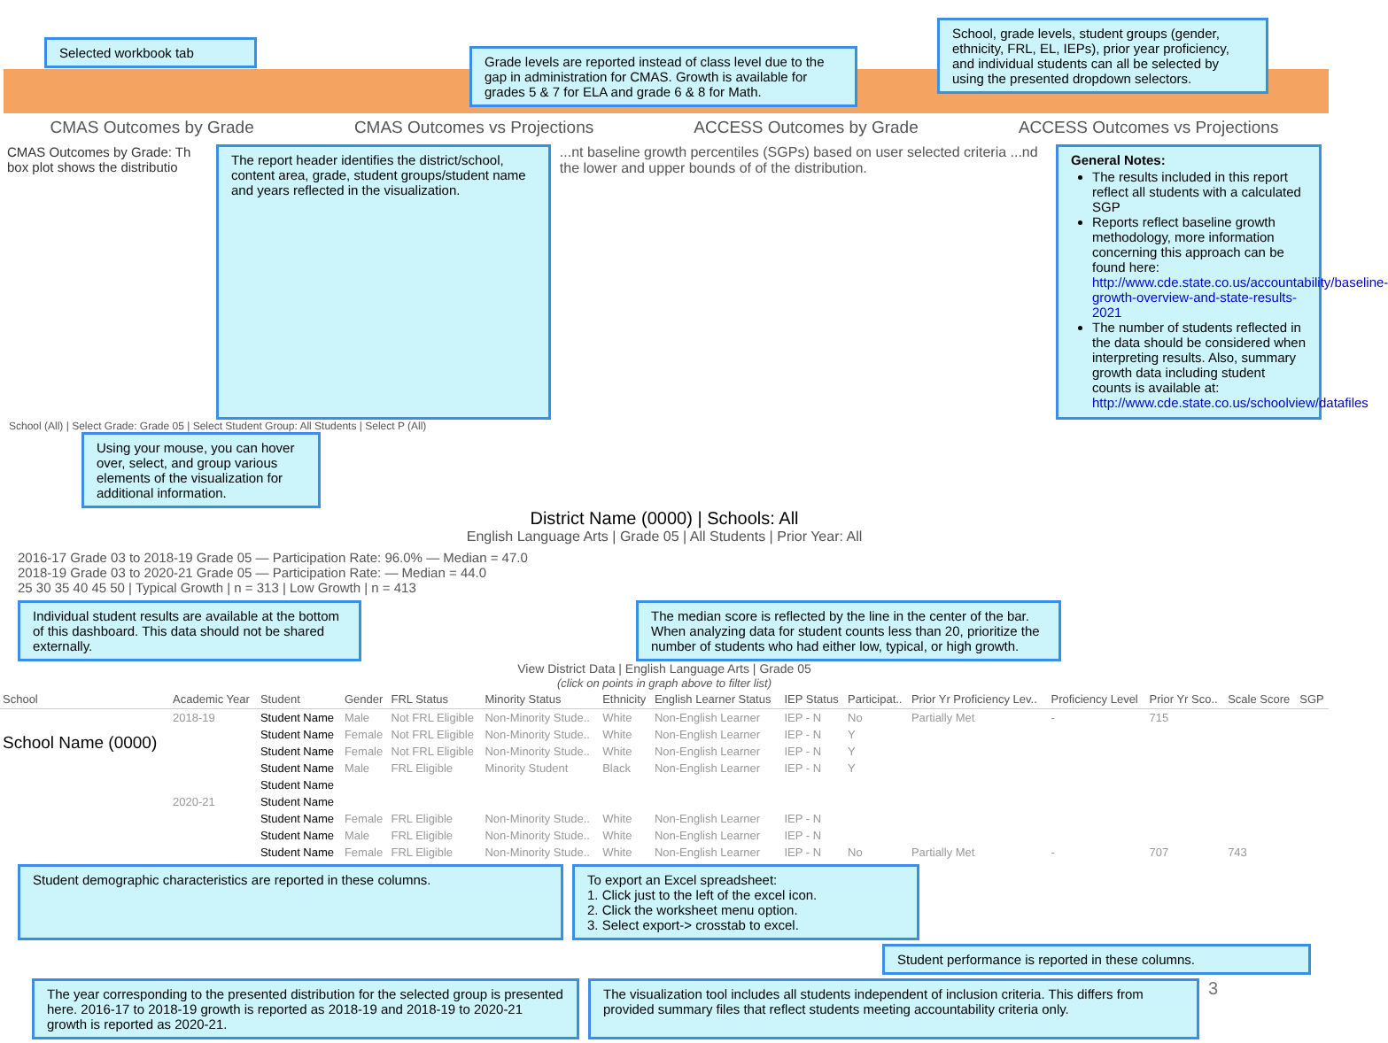Selected workbook tab
Grade levels are reported instead of class level due to the gap in administration for CMAS. Growth is available for grades 5 & 7 for ELA and grade 6 & 8 for Math.
School, grade levels, student groups (gender, ethnicity, FRL, EL, IEPs), prior year proficiency, and individual students can all be selected by using the presented dropdown selectors.
CMAS Outcomes by Grade CMAS Outcomes vs Projections ACCESS Outcomes by Grade ACCESS Outcomes vs Projections
CMAS Outcomes by Grade: Th box plot shows the distributio
The report header identifies the district/school, content area, grade, student groups/student name and years reflected in the visualization.
...nt baseline growth percentiles (SGPs) based on user selected criteria ...nd the lower and upper bounds of of the distribution.
General Notes:
The results included in this report reflect all students with a calculated SGP
Reports reflect baseline growth methodology, more information concerning this approach can be found here: http://www.cde.state.co.us/accountability/baseline-growth-overview-and-state-results-2021
The number of students reflected in the data should be considered when interpreting results. Also, summary growth data including student counts is available at: http://www.cde.state.co.us/schoolview/datafiles
School (All) | Select Grade: Grade 05 | Select Student Group: All Students | Select P (All)
Using your mouse, you can hover over, select, and group various elements of the visualization for additional information.
District Name (0000) | Schools: All
English Language Arts | Grade 05 | All Students | Prior Year: All
2016-17 Grade 03 to 2018-19 Grade 05 — Participation Rate: 96.0% — Median = 47.0
2018-19 Grade 03 to 2020-21 Grade 05 — Participation Rate: — Median = 44.0
25 30 35 40 45 50 | Typical Growth | n = 313 | Low Growth | n = 413
Individual student results are available at the bottom of this dashboard. This data should not be shared externally.
The median score is reflected by the line in the center of the bar. When analyzing data for student counts less than 20, prioritize the number of students who had either low, typical, or high growth.
View District Data | English Language Arts | Grade 05
(click on points in graph above to filter list)
| School | Academic Year | Student | Gender | FRL Status | Minority Status | Ethnicity | English Learner Status | IEP Status | Participat.. | Prior Yr Proficiency Lev.. | Proficiency Level | Prior Yr Sco.. | Scale Score | SGP |
| --- | --- | --- | --- | --- | --- | --- | --- | --- | --- | --- | --- | --- | --- | --- |
| School Name (0000) | 2018-19 | Student Name | Male | Not FRL Eligible | Non-Minority Stude.. | White | Non-English Learner | IEP - N | No | Partially Met | - | 715 | | |
| | | Student Name | Female | Not FRL Eligible | Non-Minority Stude.. | White | Non-English Learner | IEP - N | Y | | | | | |
| | | Student Name | Female | Not FRL Eligible | Non-Minority Stude.. | White | Non-English Learner | IEP - N | Y | | | | | |
| | | Student Name | Male | FRL Eligible | Minority Student | Black | Non-English Learner | IEP - N | Y | | | | | |
| | | Student Name | | | | | | | | | | | | |
| | 2020-21 | Student Name | | | | | | | | | | | | |
| | | Student Name | Female | FRL Eligible | Non-Minority Stude.. | White | Non-English Learner | IEP - N | | | | | | |
| | | Student Name | Male | FRL Eligible | Non-Minority Stude.. | White | Non-English Learner | IEP - N | | | | | | |
| | | Student Name | Female | FRL Eligible | Non-Minority Stude.. | White | Non-English Learner | IEP - N | No | Partially Met | - | 707 | 743 | |
Student demographic characteristics are reported in these columns. To export an Excel spreadsheet:
1. Click just to the left of the excel icon.
2. Click the worksheet menu option.
3. Select export-> crosstab to excel.
Student performance is reported in these columns.
The year corresponding to the presented distribution for the selected group is presented here. 2016-17 to 2018-19 growth is reported as 2018-19 and 2018-19 to 2020-21 growth is reported as 2020-21.
The visualization tool includes all students independent of inclusion criteria. This differs from provided summary files that reflect students meeting accountability criteria only.
3